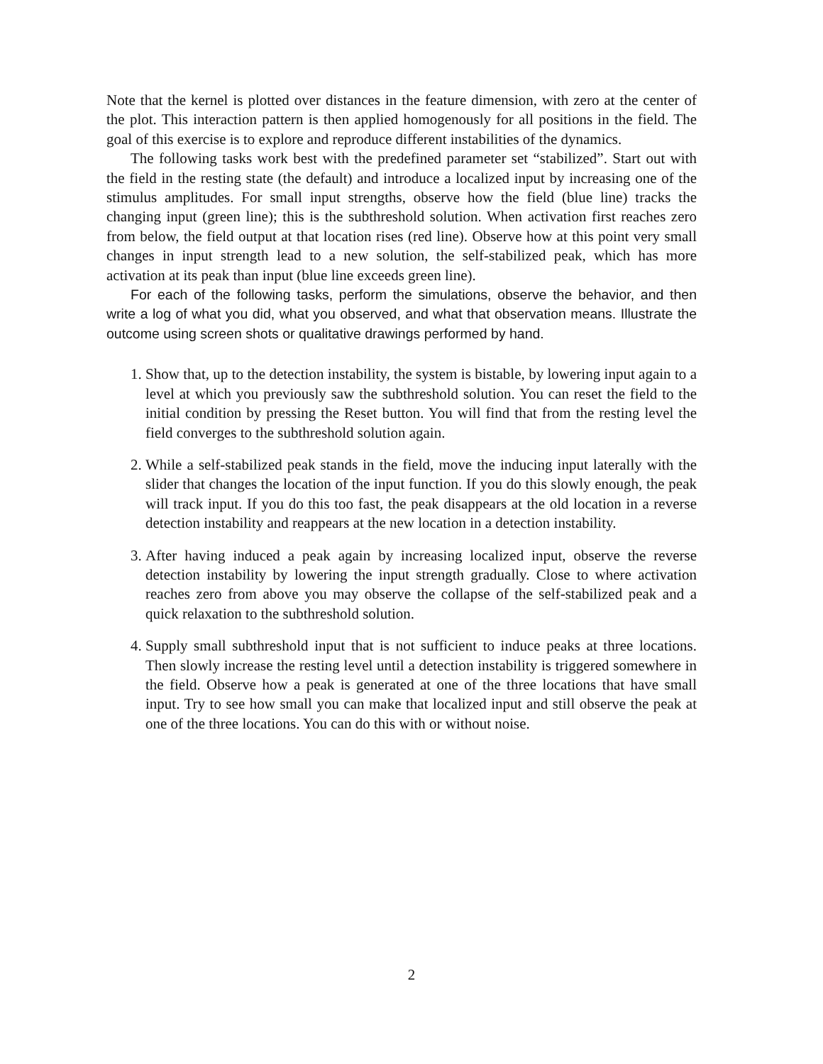Note that the kernel is plotted over distances in the feature dimension, with zero at the center of the plot. This interaction pattern is then applied homogenously for all positions in the field. The goal of this exercise is to explore and reproduce different instabilities of the dynamics.
The following tasks work best with the predefined parameter set “stabilized”. Start out with the field in the resting state (the default) and introduce a localized input by increasing one of the stimulus amplitudes. For small input strengths, observe how the field (blue line) tracks the changing input (green line); this is the subthreshold solution. When activation first reaches zero from below, the field output at that location rises (red line). Observe how at this point very small changes in input strength lead to a new solution, the self-stabilized peak, which has more activation at its peak than input (blue line exceeds green line).
For each of the following tasks, perform the simulations, observe the behavior, and then write a log of what you did, what you observed, and what that observation means. Illustrate the outcome using screen shots or qualitative drawings performed by hand.
1. Show that, up to the detection instability, the system is bistable, by lowering input again to a level at which you previously saw the subthreshold solution. You can reset the field to the initial condition by pressing the Reset button. You will find that from the resting level the field converges to the subthreshold solution again.
2. While a self-stabilized peak stands in the field, move the inducing input laterally with the slider that changes the location of the input function. If you do this slowly enough, the peak will track input. If you do this too fast, the peak disappears at the old location in a reverse detection instability and reappears at the new location in a detection instability.
3. After having induced a peak again by increasing localized input, observe the reverse detection instability by lowering the input strength gradually. Close to where activation reaches zero from above you may observe the collapse of the self-stabilized peak and a quick relaxation to the subthreshold solution.
4. Supply small subthreshold input that is not sufficient to induce peaks at three locations. Then slowly increase the resting level until a detection instability is triggered somewhere in the field. Observe how a peak is generated at one of the three locations that have small input. Try to see how small you can make that localized input and still observe the peak at one of the three locations. You can do this with or without noise.
2